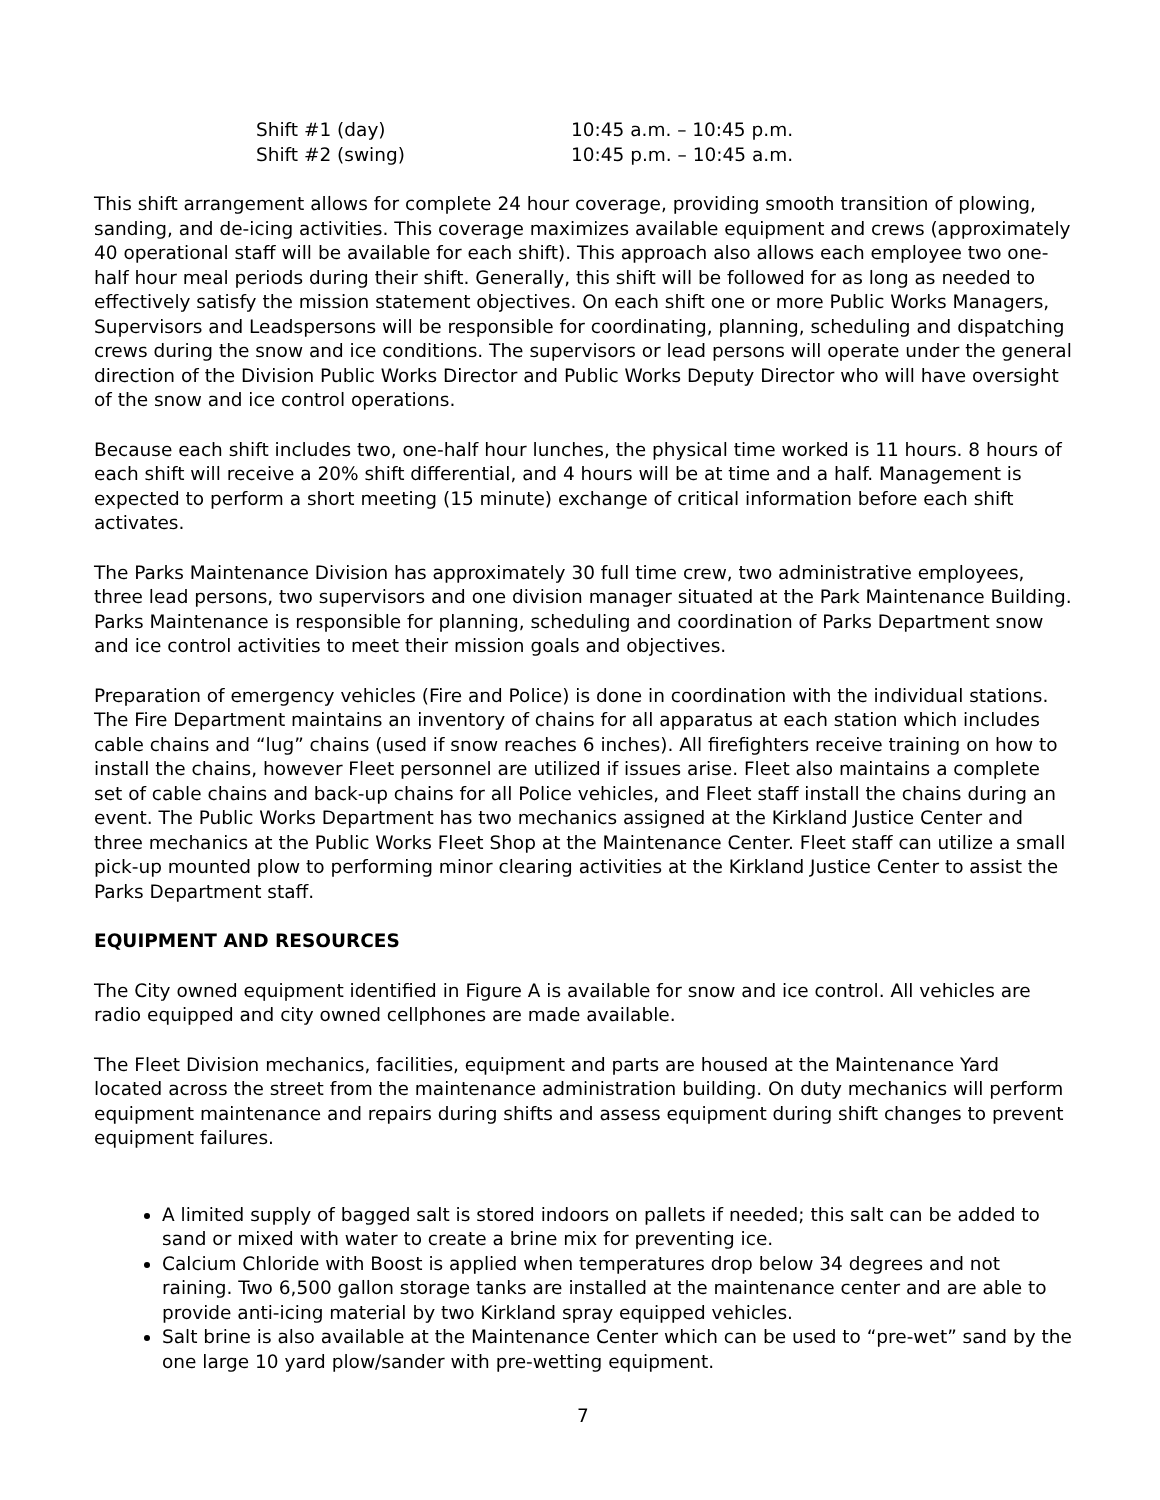| Shift #1 (day) | 10:45 a.m. – 10:45 p.m. |
| Shift #2 (swing) | 10:45 p.m. – 10:45 a.m. |
This shift arrangement allows for complete 24 hour coverage, providing smooth transition of plowing, sanding, and de-icing activities. This coverage maximizes available equipment and crews (approximately 40 operational staff will be available for each shift). This approach also allows each employee two one-half hour meal periods during their shift. Generally, this shift will be followed for as long as needed to effectively satisfy the mission statement objectives. On each shift one or more Public Works Managers, Supervisors and Leadspersons will be responsible for coordinating, planning, scheduling and dispatching crews during the snow and ice conditions. The supervisors or lead persons will operate under the general direction of the Division Public Works Director and Public Works Deputy Director who will have oversight of the snow and ice control operations.
Because each shift includes two, one-half hour lunches, the physical time worked is 11 hours. 8 hours of each shift will receive a 20% shift differential, and 4 hours will be at time and a half. Management is expected to perform a short meeting (15 minute) exchange of critical information before each shift activates.
The Parks Maintenance Division has approximately 30 full time crew, two administrative employees, three lead persons, two supervisors and one division manager situated at the Park Maintenance Building. Parks Maintenance is responsible for planning, scheduling and coordination of Parks Department snow and ice control activities to meet their mission goals and objectives.
Preparation of emergency vehicles (Fire and Police) is done in coordination with the individual stations. The Fire Department maintains an inventory of chains for all apparatus at each station which includes cable chains and “lug” chains (used if snow reaches 6 inches). All firefighters receive training on how to install the chains, however Fleet personnel are utilized if issues arise. Fleet also maintains a complete set of cable chains and back-up chains for all Police vehicles, and Fleet staff install the chains during an event. The Public Works Department has two mechanics assigned at the Kirkland Justice Center and three mechanics at the Public Works Fleet Shop at the Maintenance Center. Fleet staff can utilize a small pick-up mounted plow to performing minor clearing activities at the Kirkland Justice Center to assist the Parks Department staff.
EQUIPMENT AND RESOURCES
The City owned equipment identified in Figure A is available for snow and ice control. All vehicles are radio equipped and city owned cellphones are made available.
The Fleet Division mechanics, facilities, equipment and parts are housed at the Maintenance Yard located across the street from the maintenance administration building. On duty mechanics will perform equipment maintenance and repairs during shifts and assess equipment during shift changes to prevent equipment failures.
A limited supply of bagged salt is stored indoors on pallets if needed; this salt can be added to sand or mixed with water to create a brine mix for preventing ice.
Calcium Chloride with Boost is applied when temperatures drop below 34 degrees and not raining. Two 6,500 gallon storage tanks are installed at the maintenance center and are able to provide anti-icing material by two Kirkland spray equipped vehicles.
Salt brine is also available at the Maintenance Center which can be used to “pre-wet” sand by the one large 10 yard plow/sander with pre-wetting equipment.
7